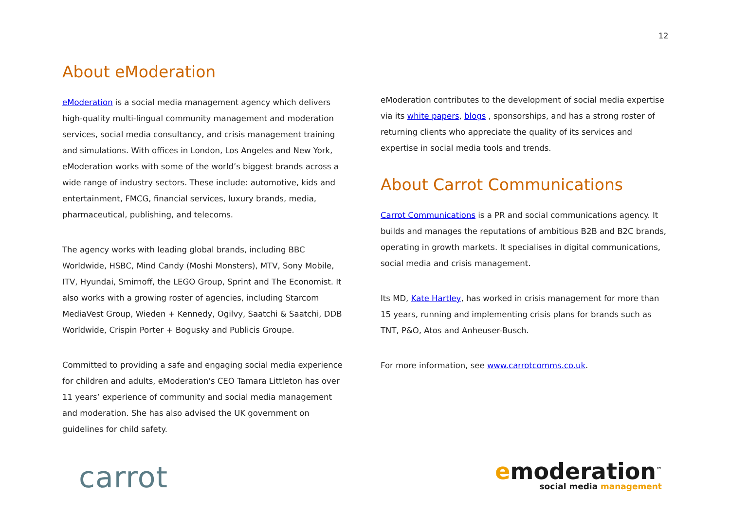12
About eModeration
eModeration is a social media management agency which delivers high-quality multi-lingual community management and moderation services, social media consultancy, and crisis management training and simulations. With offices in London, Los Angeles and New York, eModeration works with some of the world’s biggest brands across a wide range of industry sectors. These include: automotive, kids and entertainment, FMCG, financial services, luxury brands, media, pharmaceutical, publishing, and telecoms.
The agency works with leading global brands, including BBC Worldwide, HSBC, Mind Candy (Moshi Monsters), MTV, Sony Mobile, ITV, Hyundai, Smirnoff, the LEGO Group, Sprint and The Economist. It also works with a growing roster of agencies, including Starcom MediaVest Group, Wieden + Kennedy, Ogilvy, Saatchi & Saatchi, DDB Worldwide, Crispin Porter + Bogusky and Publicis Groupe.
Committed to providing a safe and engaging social media experience for children and adults, eModeration's CEO Tamara Littleton has over 11 years’ experience of community and social media management and moderation. She has also advised the UK government on guidelines for child safety.
eModeration contributes to the development of social media expertise via its white papers, blogs , sponsorships, and has a strong roster of returning clients who appreciate the quality of its services and expertise in social media tools and trends.
About Carrot Communications
Carrot Communications is a PR and social communications agency. It builds and manages the reputations of ambitious B2B and B2C brands, operating in growth markets. It specialises in digital communications, social media and crisis management.
Its MD, Kate Hartley, has worked in crisis management for more than 15 years, running and implementing crisis plans for brands such as TNT, P&O, Atos and Anheuser-Busch.
For more information, see www.carrotcomms.co.uk.
carrot
emoderation<sup>™</sup>
social media management